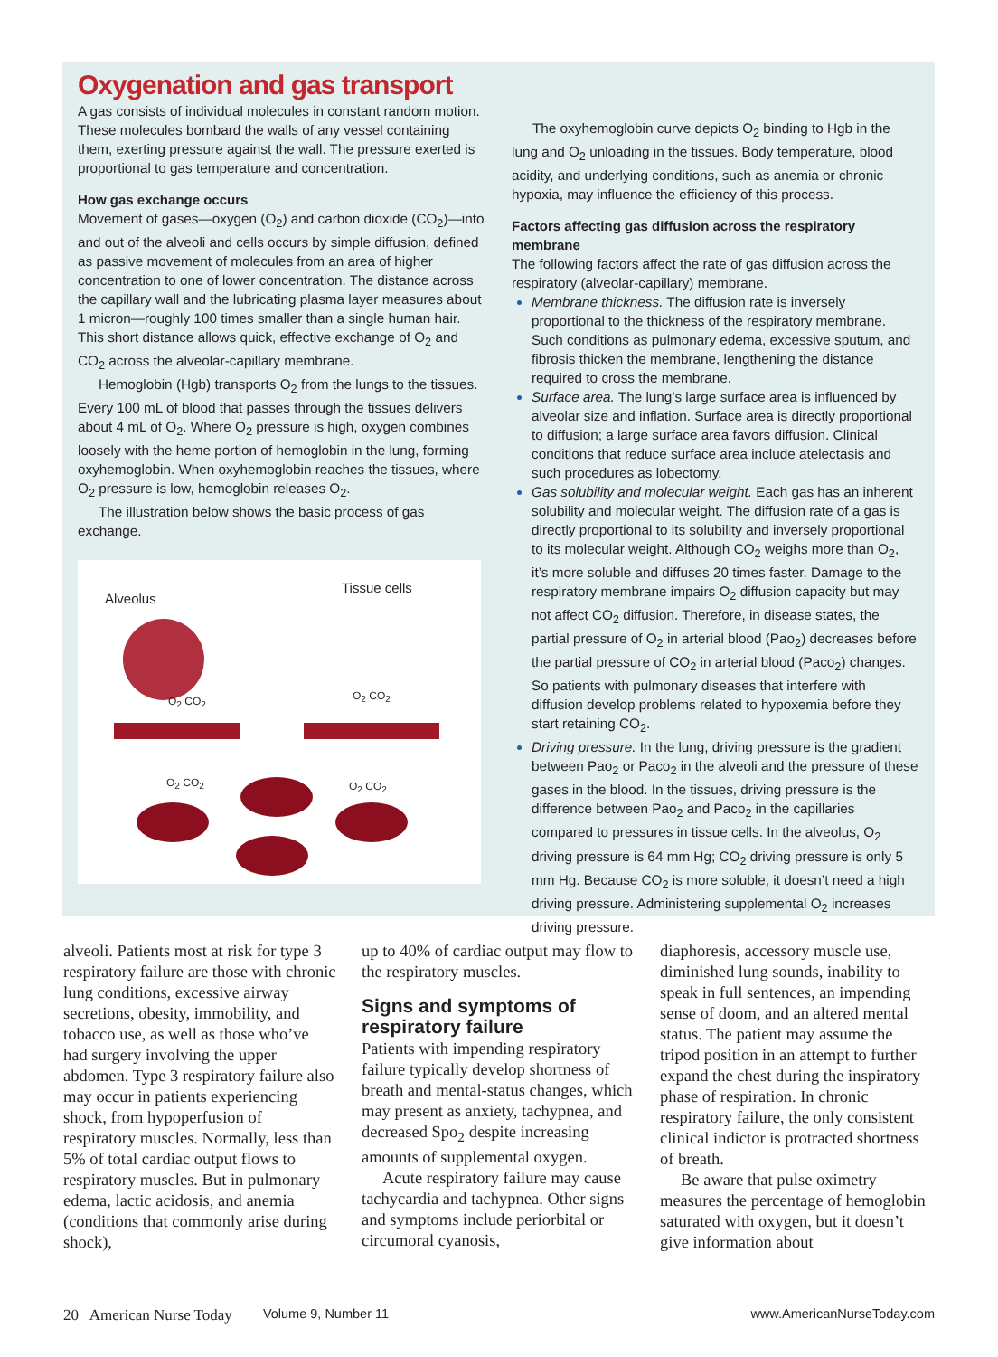Oxygenation and gas transport
A gas consists of individual molecules in constant random motion. These molecules bombard the walls of any vessel containing them, exerting pressure against the wall. The pressure exerted is proportional to gas temperature and concentration.
How gas exchange occurs
Movement of gases—oxygen (O<sub>2</sub>) and carbon dioxide (CO<sub>2</sub>)—into and out of the alveoli and cells occurs by simple diffusion, defined as passive movement of molecules from an area of higher concentration to one of lower concentration. The distance across the capillary wall and the lubricating plasma layer measures about 1 micron—roughly 100 times smaller than a single human hair. This short distance allows quick, effective exchange of O<sub>2</sub> and CO<sub>2</sub> across the alveolar-capillary membrane.
Hemoglobin (Hgb) transports O<sub>2</sub> from the lungs to the tissues. Every 100 mL of blood that passes through the tissues delivers about 4 mL of O<sub>2</sub>. Where O<sub>2</sub> pressure is high, oxygen combines loosely with the heme portion of hemoglobin in the lung, forming oxyhemoglobin. When oxyhemoglobin reaches the tissues, where O<sub>2</sub> pressure is low, hemoglobin releases O<sub>2</sub>.
The illustration below shows the basic process of gas exchange.
Alveolus
Tissue cells
O<sub>2</sub> CO<sub>2</sub> O<sub>2</sub> CO<sub>2</sub>
O<sub>2</sub> CO<sub>2</sub> O<sub>2</sub> CO<sub>2</sub>
The oxyhemoglobin curve depicts O<sub>2</sub> binding to Hgb in the lung and O<sub>2</sub> unloading in the tissues. Body temperature, blood acidity, and underlying conditions, such as anemia or chronic hypoxia, may influence the efficiency of this process.
Factors affecting gas diffusion across the respiratory membrane
The following factors affect the rate of gas diffusion across the respiratory (alveolar-capillary) membrane.
Membrane thickness. The diffusion rate is inversely proportional to the thickness of the respiratory membrane. Such conditions as pulmonary edema, excessive sputum, and fibrosis thicken the membrane, lengthening the distance required to cross the membrane.
Surface area. The lung’s large surface area is influenced by alveolar size and inflation. Surface area is directly proportional to diffusion; a large surface area favors diffusion. Clinical conditions that reduce surface area include atelectasis and such procedures as lobectomy.
Gas solubility and molecular weight. Each gas has an inherent solubility and molecular weight. The diffusion rate of a gas is directly proportional to its solubility and inversely proportional to its molecular weight. Although CO<sub>2</sub> weighs more than O<sub>2</sub>, it’s more soluble and diffuses 20 times faster. Damage to the respiratory membrane impairs O<sub>2</sub> diffusion capacity but may not affect CO<sub>2</sub> diffusion. Therefore, in disease states, the partial pressure of O<sub>2</sub> in arterial blood (Pao<sub>2</sub>) decreases before the partial pressure of CO<sub>2</sub> in arterial blood (Paco<sub>2</sub>) changes. So patients with pulmonary diseases that interfere with diffusion develop problems related to hypoxemia before they start retaining CO<sub>2</sub>.
Driving pressure. In the lung, driving pressure is the gradient between Pao<sub>2</sub> or Paco<sub>2</sub> in the alveoli and the pressure of these gases in the blood. In the tissues, driving pressure is the difference between Pao<sub>2</sub> and Paco<sub>2</sub> in the capillaries compared to pressures in tissue cells. In the alveolus, O<sub>2</sub> driving pressure is 64 mm Hg; CO<sub>2</sub> driving pressure is only 5 mm Hg. Because CO<sub>2</sub> is more soluble, it doesn’t need a high driving pressure. Administering supplemental O<sub>2</sub> increases driving pressure.
alveoli. Patients most at risk for type 3 respiratory failure are those with chronic lung conditions, excessive airway secretions, obesity, immobility, and tobacco use, as well as those who’ve had surgery involving the upper abdomen. Type 3 respiratory failure also may occur in patients experiencing shock, from hypoperfusion of respiratory muscles. Normally, less than 5% of total cardiac output flows to respiratory muscles. But in pulmonary edema, lactic acidosis, and anemia (conditions that commonly arise during shock),
up to 40% of cardiac output may flow to the respiratory muscles.
Signs and symptoms of respiratory failure
Patients with impending respiratory failure typically develop shortness of breath and mental-status changes, which may present as anxiety, tachypnea, and decreased Spo<sub>2</sub> despite increasing amounts of supplemental oxygen.
Acute respiratory failure may cause tachycardia and tachypnea. Other signs and symptoms include periorbital or circumoral cyanosis,
diaphoresis, accessory muscle use, diminished lung sounds, inability to speak in full sentences, an impending sense of doom, and an altered mental status. The patient may assume the tripod position in an attempt to further expand the chest during the inspiratory phase of respiration. In chronic respiratory failure, the only consistent clinical indictor is protracted shortness of breath.
Be aware that pulse oximetry measures the percentage of hemoglobin saturated with oxygen, but it doesn’t give information about
20 American Nurse Today Volume 9, Number 11 www.AmericanNurseToday.com